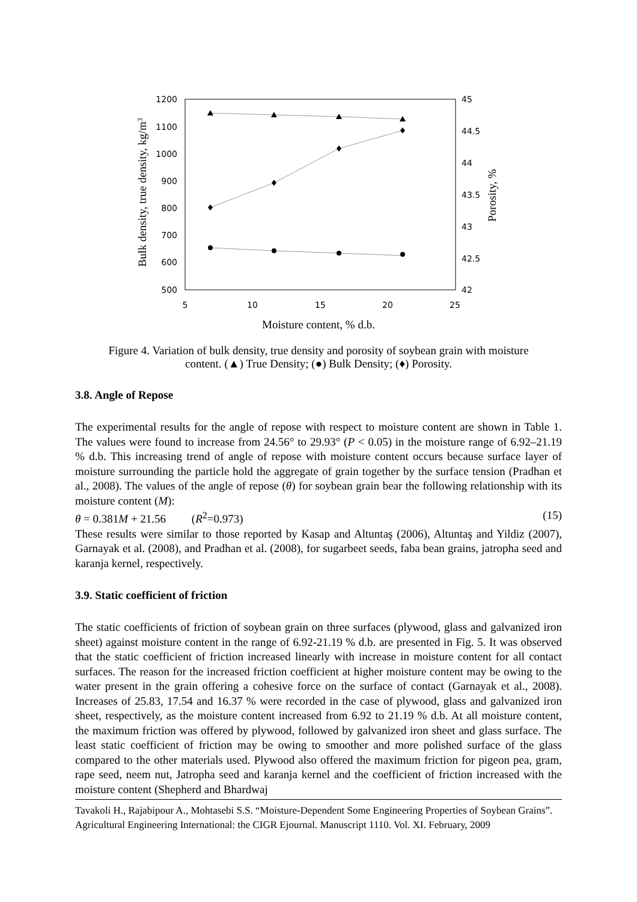1200
1100
1000
900
800
700
600
500
45
44.5
44
43.5
43
42.5
42
5
10
15
20
25
Moisture content, % d.b.
Bulk density, true density, kg/m3
Porosity, %
Figure 4. Variation of bulk density, true density and porosity of soybean grain with moisture
content. (▲) True Density; (●) Bulk Density; (♦) Porosity.
3.8. Angle of Repose
The experimental results for the angle of repose with respect to moisture content are shown in Table 1. The values were found to increase from 24.56° to 29.93° (P < 0.05) in the moisture range of 6.92–21.19 % d.b. This increasing trend of angle of repose with moisture content occurs because surface layer of moisture surrounding the particle hold the aggregate of grain together by the surface tension (Pradhan et al., 2008). The values of the angle of repose (θ) for soybean grain bear the following relationship with its moisture content (M):
θ = 0.381M + 21.56 (R<sup>2</sup>=0.973) (15)
These results were similar to those reported by Kasap and Altuntaş (2006), Altuntaş and Yildiz (2007), Garnayak et al. (2008), and Pradhan et al. (2008), for sugarbeet seeds, faba bean grains, jatropha seed and karanja kernel, respectively.
3.9. Static coefficient of friction
The static coefficients of friction of soybean grain on three surfaces (plywood, glass and galvanized iron sheet) against moisture content in the range of 6.92-21.19 % d.b. are presented in Fig. 5. It was observed that the static coefficient of friction increased linearly with increase in moisture content for all contact surfaces. The reason for the increased friction coefficient at higher moisture content may be owing to the water present in the grain offering a cohesive force on the surface of contact (Garnayak et al., 2008). Increases of 25.83, 17.54 and 16.37 % were recorded in the case of plywood, glass and galvanized iron sheet, respectively, as the moisture content increased from 6.92 to 21.19 % d.b. At all moisture content, the maximum friction was offered by plywood, followed by galvanized iron sheet and glass surface. The least static coefficient of friction may be owing to smoother and more polished surface of the glass compared to the other materials used. Plywood also offered the maximum friction for pigeon pea, gram, rape seed, neem nut, Jatropha seed and karanja kernel and the coefficient of friction increased with the moisture content (Shepherd and Bhardwaj
Tavakoli H., Rajabipour A., Mohtasebi S.S. “Moisture-Dependent Some Engineering Properties of Soybean Grains”. Agricultural Engineering International: the CIGR Ejournal. Manuscript 1110. Vol. XI. February, 2009